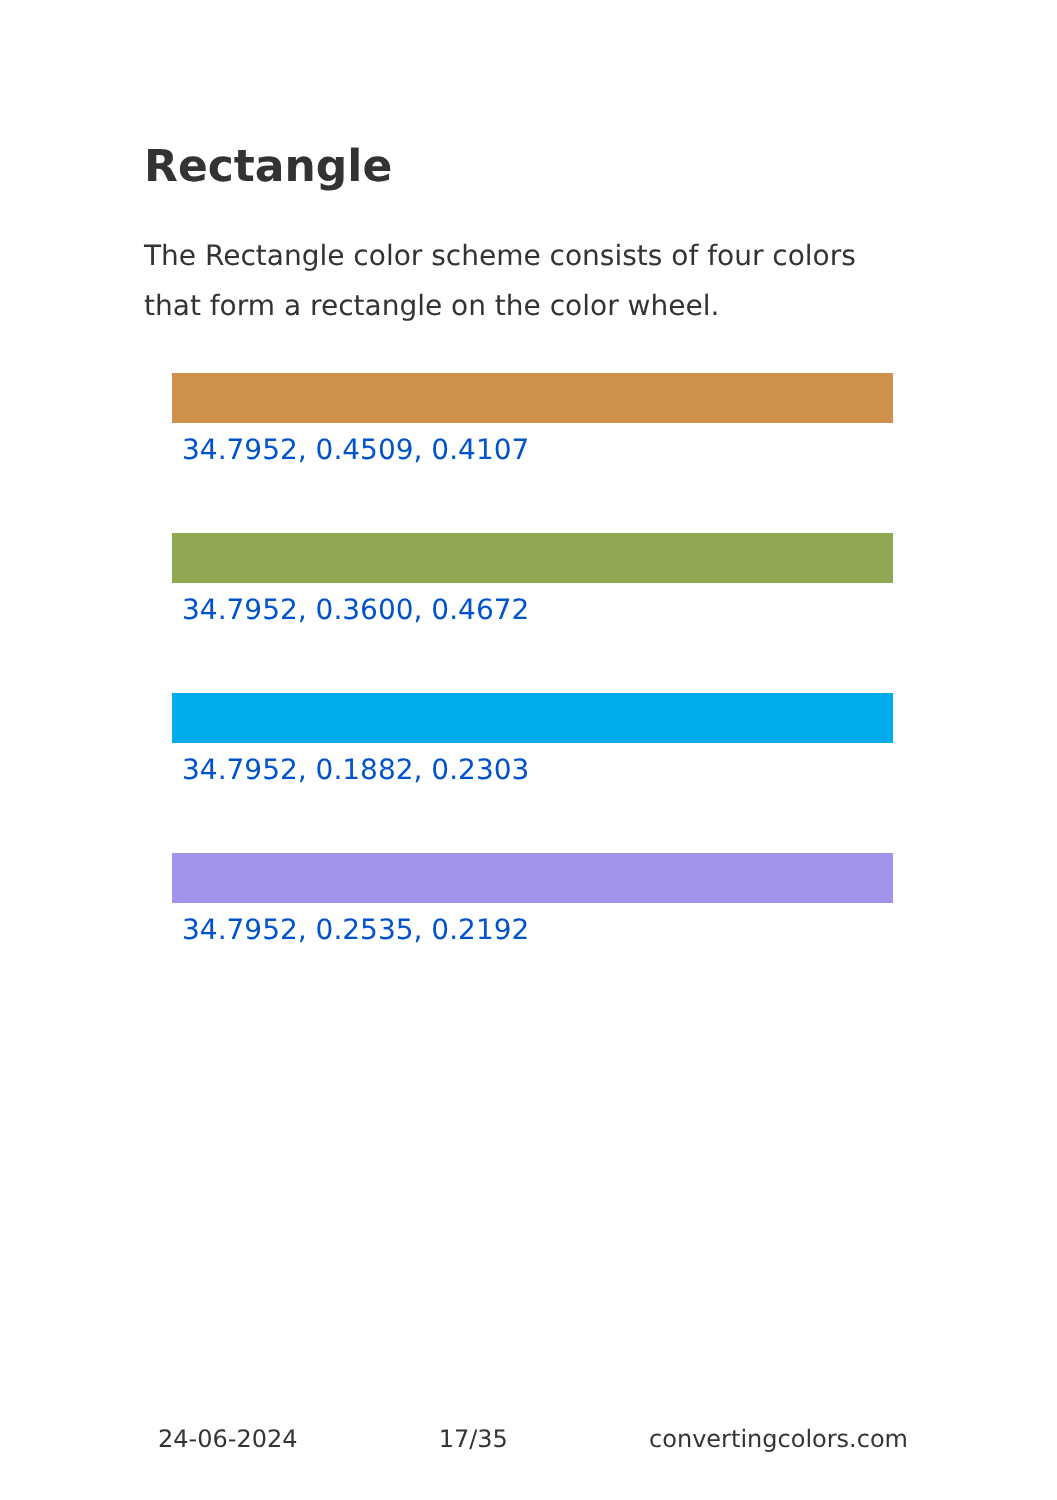Rectangle
The Rectangle color scheme consists of four colors that form a rectangle on the color wheel.
34.7952, 0.4509, 0.4107
34.7952, 0.3600, 0.4672
34.7952, 0.1882, 0.2303
34.7952, 0.2535, 0.2192
24-06-2024 17/35 convertingcolors.com